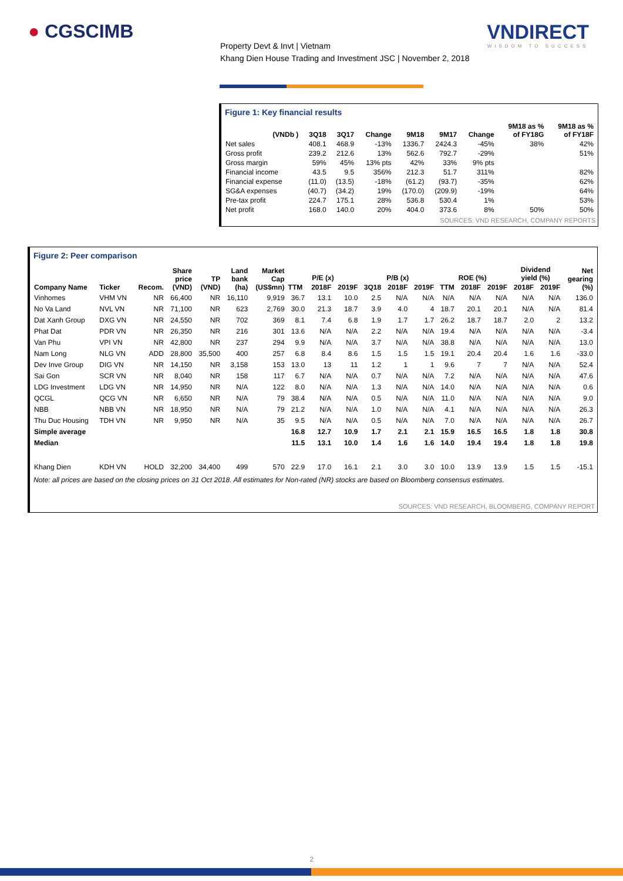● CGSCIMB VNDIRECT
WISDOM TO SUCCESS
Property Devt & Invt | Vietnam
Khang Dien House Trading and Investment JSC | November 2, 2018
Figure 1: Key financial results
| (VNDb ) | 3Q18 | 3Q17 | Change | 9M18 | 9M17 | Change | 9M18 as % of FY18G | 9M18 as % of FY18F |
| --- | --- | --- | --- | --- | --- | --- | --- | --- |
| Net sales | 408.1 | 468.9 | -13% | 1336.7 | 2424.3 | -45% | 38% | 42% |
| Gross profit | 239.2 | 212.6 | 13% | 562.6 | 792.7 | -29% | | 51% |
| Gross margin | 59% | 45% | 13% pts | 42% | 33% | 9% pts | | |
| Financial income | 43.5 | 9.5 | 356% | 212.3 | 51.7 | 311% | | 82% |
| Financial expense | (11.0) | (13.5) | -18% | (61.2) | (93.7) | -35% | | 62% |
| SG&A expenses | (40.7) | (34.2) | 19% | (170.0) | (209.9) | -19% | | 64% |
| Pre-tax profit | 224.7 | 175.1 | 28% | 536.8 | 530.4 | 1% | | 53% |
| Net profit | 168.0 | 140.0 | 20% | 404.0 | 373.6 | 8% | 50% | 50% |
SOURCES: VND RESEARCH, COMPANY REPORTS
Figure 2: Peer comparison
| Company Name | Ticker | Recom. | Share price (VND) | TP (VND) | Land bank (ha) | Market Cap (US$mn) | P/E (x) | | | P/B (x) | | | ROE (%) | | | Dividend yield (%) | | Net gearing (%) |
| --- | --- | --- | --- | --- | --- | --- | --- | --- | --- | --- | --- | --- | --- | --- | --- | --- | --- | --- |
| | | | | | | | TTM | 2018F | 2019F | 3Q18 | 2018F | 2019F | TTM | 2018F | 2019F | 2018F | 2019F | |
| Vinhomes | VHM VN | NR | 66,400 | NR | 16,110 | 9,919 | 36.7 | 13.1 | 10.0 | 2.5 | N/A | N/A | N/A | N/A | N/A | N/A | N/A | 136.0 |
| No Va Land | NVL VN | NR | 71,100 | NR | 623 | 2,769 | 30.0 | 21.3 | 18.7 | 3.9 | 4.0 | 4 | 18.7 | 20.1 | 20.1 | N/A | N/A | 81.4 |
| Dat Xanh Group | DXG VN | NR | 24,550 | NR | 702 | 369 | 8.1 | 7.4 | 6.8 | 1.9 | 1.7 | 1.7 | 26.2 | 18.7 | 18.7 | 2.0 | 2 | 13.2 |
| Phat Dat | PDR VN | NR | 26,350 | NR | 216 | 301 | 13.6 | N/A | N/A | 2.2 | N/A | N/A | 19.4 | N/A | N/A | N/A | N/A | -3.4 |
| Van Phu | VPI VN | NR | 42,800 | NR | 237 | 294 | 9.9 | N/A | N/A | 3.7 | N/A | N/A | 38.8 | N/A | N/A | N/A | N/A | 13.0 |
| Nam Long | NLG VN | ADD | 28,800 | 35,500 | 400 | 257 | 6.8 | 8.4 | 8.6 | 1.5 | 1.5 | 1.5 | 19.1 | 20.4 | 20.4 | 1.6 | 1.6 | -33.0 |
| Dev Inve Group | DIG VN | NR | 14,150 | NR | 3,158 | 153 | 13.0 | 13 | 11 | 1.2 | 1 | 1 | 9.6 | 7 | 7 | N/A | N/A | 52.4 |
| Sai Gon | SCR VN | NR | 8,040 | NR | 158 | 117 | 6.7 | N/A | N/A | 0.7 | N/A | N/A | 7.2 | N/A | N/A | N/A | N/A | 47.6 |
| LDG Investment | LDG VN | NR | 14,950 | NR | N/A | 122 | 8.0 | N/A | N/A | 1.3 | N/A | N/A | 14.0 | N/A | N/A | N/A | N/A | 0.6 |
| QCGL | QCG VN | NR | 6,650 | NR | N/A | 79 | 38.4 | N/A | N/A | 0.5 | N/A | N/A | 11.0 | N/A | N/A | N/A | N/A | 9.0 |
| NBB | NBB VN | NR | 18,950 | NR | N/A | 79 | 21.2 | N/A | N/A | 1.0 | N/A | N/A | 4.1 | N/A | N/A | N/A | N/A | 26.3 |
| Thu Duc Housing | TDH VN | NR | 9,950 | NR | N/A | 35 | 9.5 | N/A | N/A | 0.5 | N/A | N/A | 7.0 | N/A | N/A | N/A | N/A | 26.7 |
| Simple average | | | | | | | 16.8 | 12.7 | 10.9 | 1.7 | 2.1 | 2.1 | 15.9 | 16.5 | 16.5 | 1.8 | 1.8 | 30.8 |
| Median | | | | | | | 11.5 | 13.1 | 10.0 | 1.4 | 1.6 | 1.6 | 14.0 | 19.4 | 19.4 | 1.8 | 1.8 | 19.8 |
| Khang Dien | KDH VN | HOLD | 32,200 | 34,400 | 499 | 570 | 22.9 | 17.0 | 16.1 | 2.1 | 3.0 | 3.0 | 10.0 | 13.9 | 13.9 | 1.5 | 1.5 | -15.1 |
Note: all prices are based on the closing prices on 31 Oct 2018. All estimates for Non-rated (NR) stocks are based on Bloomberg consensus estimates.
SOURCES: VND RESEARCH, BLOOMBERG, COMPANY REPORT
2